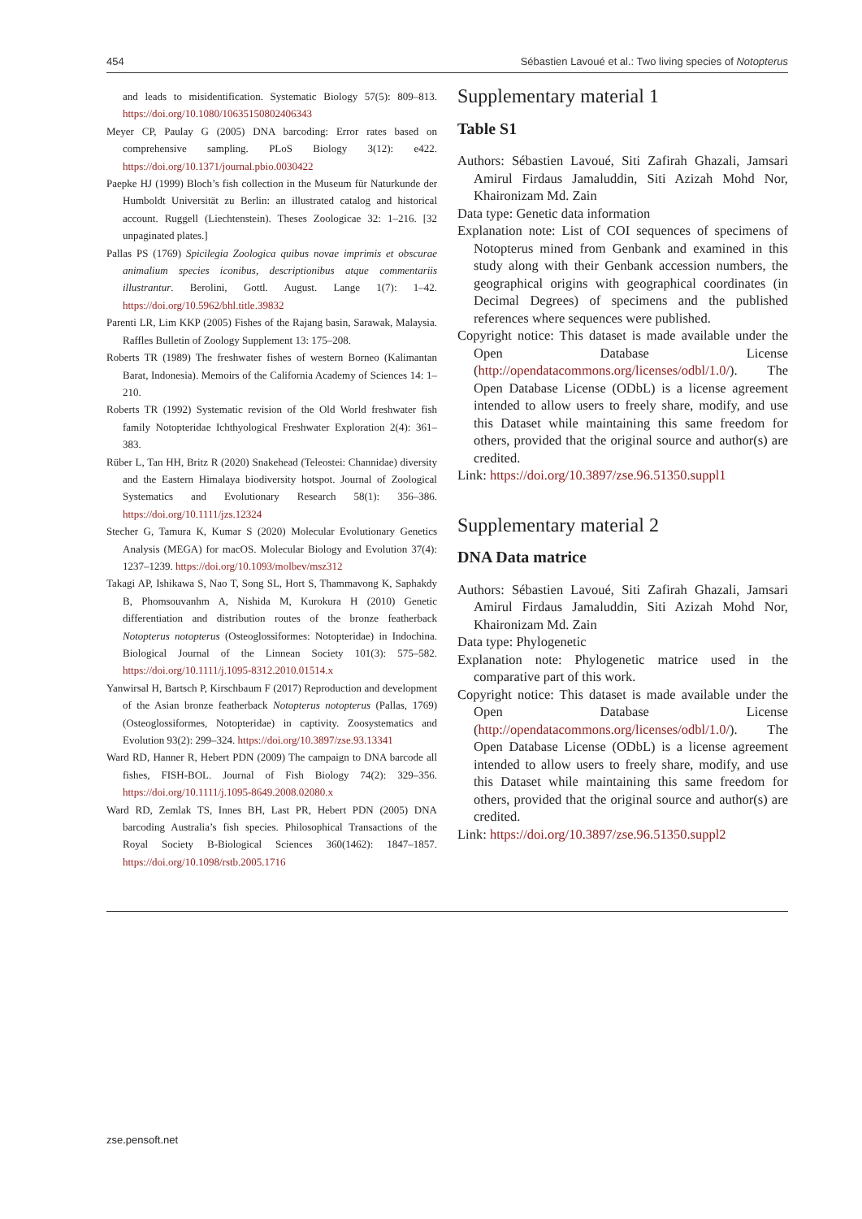454 Sébastien Lavoué et al.: Two living species of Notopterus
and leads to misidentification. Systematic Biology 57(5): 809–813. https://doi.org/10.1080/10635150802406343
Meyer CP, Paulay G (2005) DNA barcoding: Error rates based on comprehensive sampling. PLoS Biology 3(12): e422. https://doi.org/10.1371/journal.pbio.0030422
Paepke HJ (1999) Bloch’s fish collection in the Museum für Naturkunde der Humboldt Universität zu Berlin: an illustrated catalog and historical account. Ruggell (Liechtenstein). Theses Zoologicae 32: 1–216. [32 unpaginated plates.]
Pallas PS (1769) Spicilegia Zoologica quibus novae imprimis et obscurae animalium species iconibus, descriptionibus atque commentariis illustrantur. Berolini, Gottl. August. Lange 1(7): 1–42. https://doi.org/10.5962/bhl.title.39832
Parenti LR, Lim KKP (2005) Fishes of the Rajang basin, Sarawak, Malaysia. Raffles Bulletin of Zoology Supplement 13: 175–208.
Roberts TR (1989) The freshwater fishes of western Borneo (Kalimantan Barat, Indonesia). Memoirs of the California Academy of Sciences 14: 1–210.
Roberts TR (1992) Systematic revision of the Old World freshwater fish family Notopteridae Ichthyological Freshwater Exploration 2(4): 361–383.
Rüber L, Tan HH, Britz R (2020) Snakehead (Teleostei: Channidae) diversity and the Eastern Himalaya biodiversity hotspot. Journal of Zoological Systematics and Evolutionary Research 58(1): 356–386. https://doi.org/10.1111/jzs.12324
Stecher G, Tamura K, Kumar S (2020) Molecular Evolutionary Genetics Analysis (MEGA) for macOS. Molecular Biology and Evolution 37(4): 1237–1239. https://doi.org/10.1093/molbev/msz312
Takagi AP, Ishikawa S, Nao T, Song SL, Hort S, Thammavong K, Saphakdy B, Phomsouvanhm A, Nishida M, Kurokura H (2010) Genetic differentiation and distribution routes of the bronze featherback Notopterus notopterus (Osteoglossiformes: Notopteridae) in Indochina. Biological Journal of the Linnean Society 101(3): 575–582. https://doi.org/10.1111/j.1095-8312.2010.01514.x
Yanwirsal H, Bartsch P, Kirschbaum F (2017) Reproduction and development of the Asian bronze featherback Notopterus notopterus (Pallas, 1769) (Osteoglossiformes, Notopteridae) in captivity. Zoosystematics and Evolution 93(2): 299–324. https://doi.org/10.3897/zse.93.13341
Ward RD, Hanner R, Hebert PDN (2009) The campaign to DNA barcode all fishes, FISH-BOL. Journal of Fish Biology 74(2): 329–356. https://doi.org/10.1111/j.1095-8649.2008.02080.x
Ward RD, Zemlak TS, Innes BH, Last PR, Hebert PDN (2005) DNA barcoding Australia’s fish species. Philosophical Transactions of the Royal Society B-Biological Sciences 360(1462): 1847–1857. https://doi.org/10.1098/rstb.2005.1716
Supplementary material 1
Table S1
Authors: Sébastien Lavoué, Siti Zafirah Ghazali, Jamsari Amirul Firdaus Jamaluddin, Siti Azizah Mohd Nor, Khaironizam Md. Zain
Data type: Genetic data information
Explanation note: List of COI sequences of specimens of Notopterus mined from Genbank and examined in this study along with their Genbank accession numbers, the geographical origins with geographical coordinates (in Decimal Degrees) of specimens and the published references where sequences were published.
Copyright notice: This dataset is made available under the Open Database License (http://opendatacommons.org/licenses/odbl/1.0/). The Open Database License (ODbL) is a license agreement intended to allow users to freely share, modify, and use this Dataset while maintaining this same freedom for others, provided that the original source and author(s) are credited.
Link: https://doi.org/10.3897/zse.96.51350.suppl1
Supplementary material 2
DNA Data matrice
Authors: Sébastien Lavoué, Siti Zafirah Ghazali, Jamsari Amirul Firdaus Jamaluddin, Siti Azizah Mohd Nor, Khaironizam Md. Zain
Data type: Phylogenetic
Explanation note: Phylogenetic matrice used in the comparative part of this work.
Copyright notice: This dataset is made available under the Open Database License (http://opendatacommons.org/licenses/odbl/1.0/). The Open Database License (ODbL) is a license agreement intended to allow users to freely share, modify, and use this Dataset while maintaining this same freedom for others, provided that the original source and author(s) are credited.
Link: https://doi.org/10.3897/zse.96.51350.suppl2
zse.pensoft.net